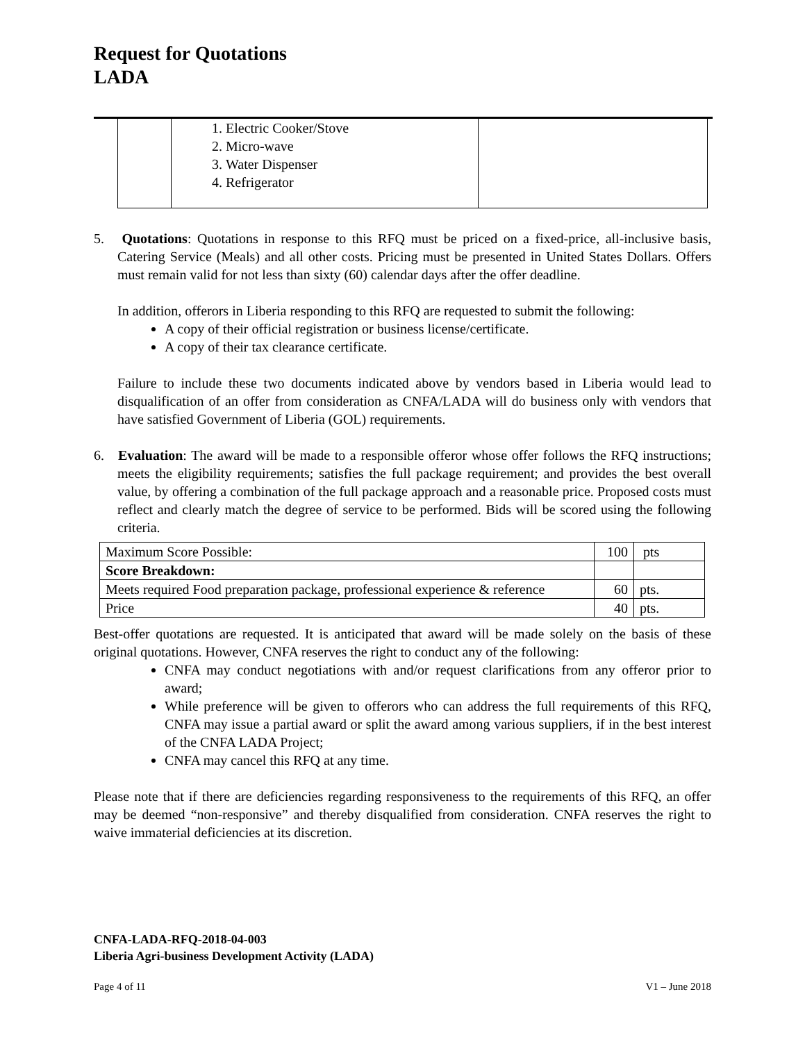Request for Quotations
LADA
| | 1. Electric Cooker/Stove 2. Micro-wave 3. Water Dispenser 4. Refrigerator | |
5. Quotations: Quotations in response to this RFQ must be priced on a fixed-price, all-inclusive basis, Catering Service (Meals) and all other costs. Pricing must be presented in United States Dollars. Offers must remain valid for not less than sixty (60) calendar days after the offer deadline.
In addition, offerors in Liberia responding to this RFQ are requested to submit the following:
A copy of their official registration or business license/certificate.
A copy of their tax clearance certificate.
Failure to include these two documents indicated above by vendors based in Liberia would lead to disqualification of an offer from consideration as CNFA/LADA will do business only with vendors that have satisfied Government of Liberia (GOL) requirements.
6. Evaluation: The award will be made to a responsible offeror whose offer follows the RFQ instructions; meets the eligibility requirements; satisfies the full package requirement; and provides the best overall value, by offering a combination of the full package approach and a reasonable price. Proposed costs must reflect and clearly match the degree of service to be performed. Bids will be scored using the following criteria.
| Maximum Score Possible: | 100 | pts |
| Score Breakdown: | | |
| Meets required Food preparation package, professional experience & reference | 60 | pts. |
| Price | 40 | pts. |
Best-offer quotations are requested. It is anticipated that award will be made solely on the basis of these original quotations. However, CNFA reserves the right to conduct any of the following:
CNFA may conduct negotiations with and/or request clarifications from any offeror prior to award;
While preference will be given to offerors who can address the full requirements of this RFQ, CNFA may issue a partial award or split the award among various suppliers, if in the best interest of the CNFA LADA Project;
CNFA may cancel this RFQ at any time.
Please note that if there are deficiencies regarding responsiveness to the requirements of this RFQ, an offer may be deemed “non-responsive” and thereby disqualified from consideration. CNFA reserves the right to waive immaterial deficiencies at its discretion.
CNFA-LADA-RFQ-2018-04-003
Liberia Agri-business Development Activity (LADA)
Page 4 of 11 V1 – June 2018